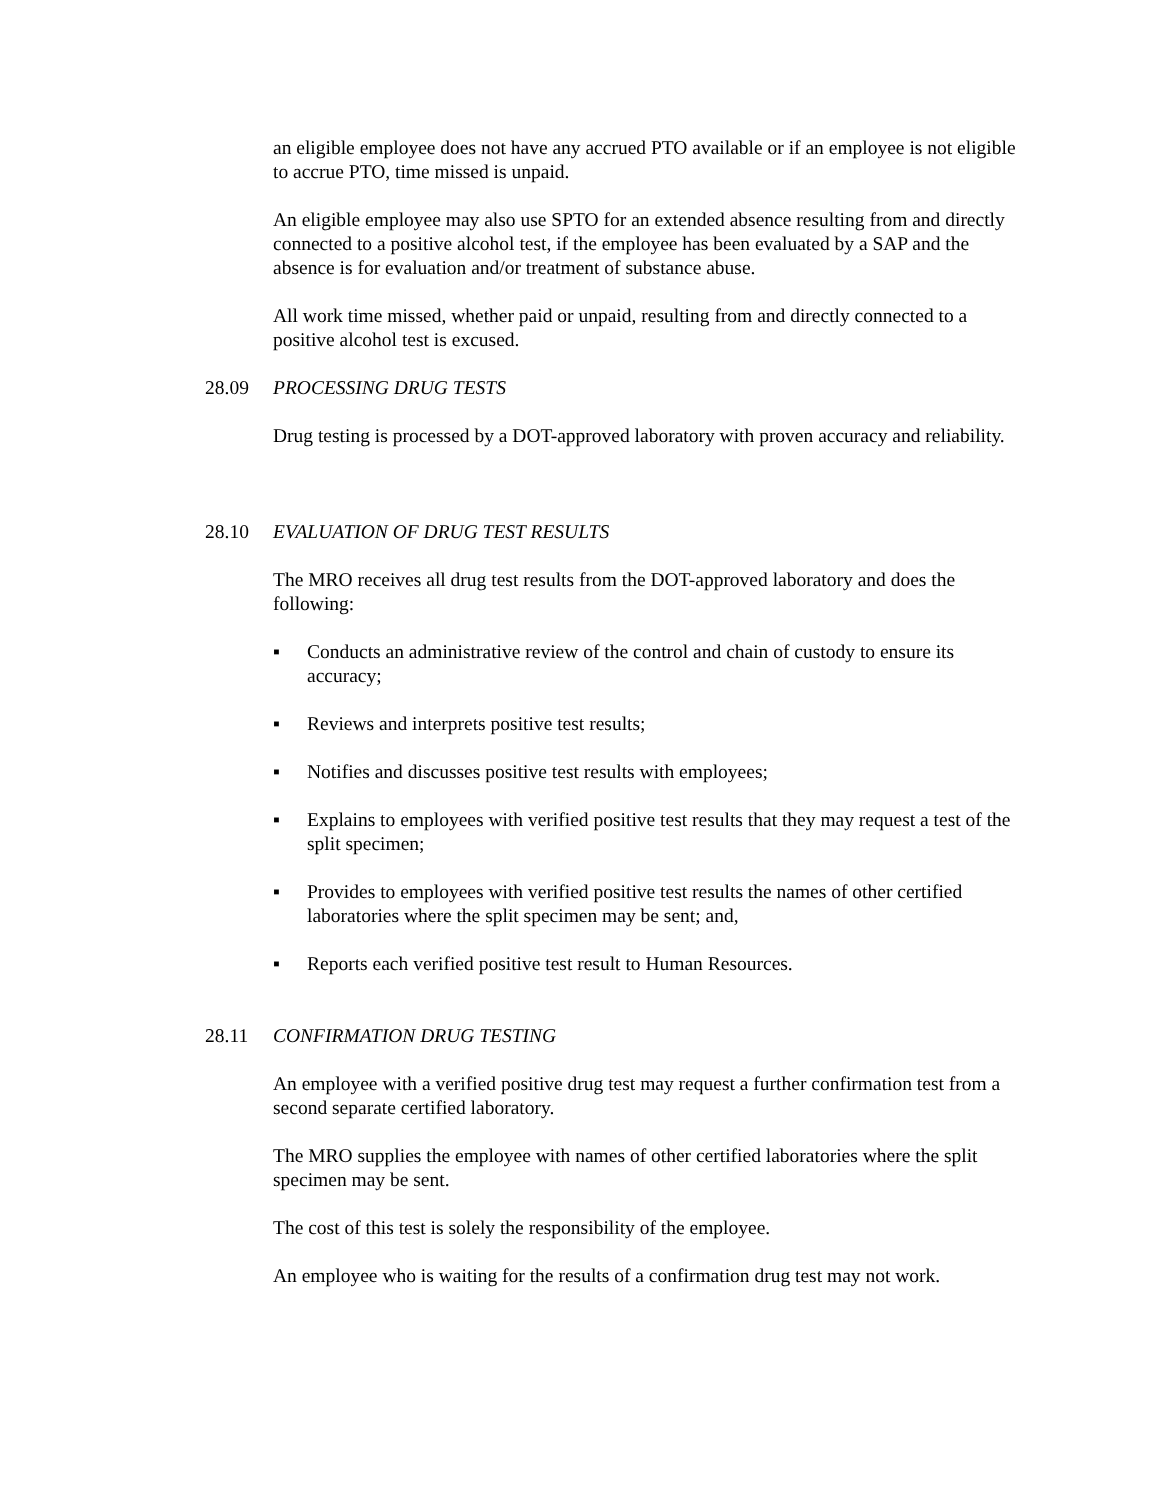an eligible employee does not have any accrued PTO available or if an employee is not eligible to accrue PTO, time missed is unpaid.
An eligible employee may also use SPTO for an extended absence resulting from and directly connected to a positive alcohol test, if the employee has been evaluated by a SAP and the absence is for evaluation and/or treatment of substance abuse.
All work time missed, whether paid or unpaid, resulting from and directly connected to a positive alcohol test is excused.
28.09 PROCESSING DRUG TESTS
Drug testing is processed by a DOT-approved laboratory with proven accuracy and reliability.
28.10 EVALUATION OF DRUG TEST RESULTS
The MRO receives all drug test results from the DOT-approved laboratory and does the following:
▪ Conducts an administrative review of the control and chain of custody to ensure its accuracy;
▪ Reviews and interprets positive test results;
▪ Notifies and discusses positive test results with employees;
▪ Explains to employees with verified positive test results that they may request a test of the split specimen;
▪ Provides to employees with verified positive test results the names of other certified laboratories where the split specimen may be sent; and,
▪ Reports each verified positive test result to Human Resources.
28.11 CONFIRMATION DRUG TESTING
An employee with a verified positive drug test may request a further confirmation test from a second separate certified laboratory.
The MRO supplies the employee with names of other certified laboratories where the split specimen may be sent.
The cost of this test is solely the responsibility of the employee.
An employee who is waiting for the results of a confirmation drug test may not work.